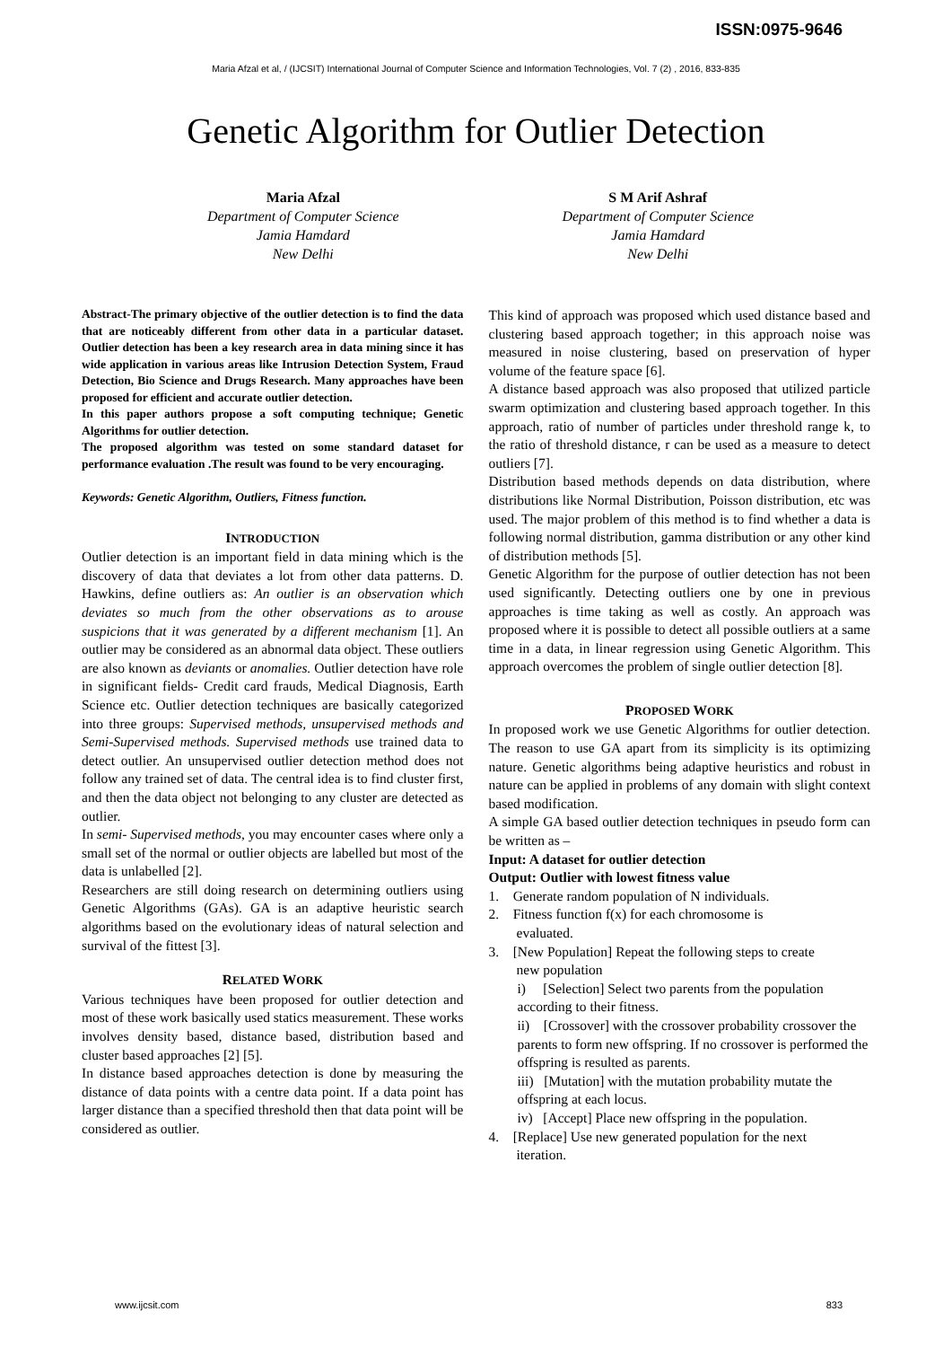ISSN:0975-9646
Maria Afzal et al, / (IJCSIT) International Journal of Computer Science and Information Technologies, Vol. 7 (2) , 2016, 833-835
Genetic Algorithm for Outlier Detection
Maria Afzal
Department of Computer Science
Jamia Hamdard
New Delhi
S M Arif Ashraf
Department of Computer Science
Jamia Hamdard
New Delhi
Abstract-The primary objective of the outlier detection is to find the data that are noticeably different from other data in a particular dataset. Outlier detection has been a key research area in data mining since it has wide application in various areas like Intrusion Detection System, Fraud Detection, Bio Science and Drugs Research. Many approaches have been proposed for efficient and accurate outlier detection.
In this paper authors propose a soft computing technique; Genetic Algorithms for outlier detection.
The proposed algorithm was tested on some standard dataset for performance evaluation .The result was found to be very encouraging.
Keywords: Genetic Algorithm, Outliers, Fitness function.
INTRODUCTION
Outlier detection is an important field in data mining which is the discovery of data that deviates a lot from other data patterns. D. Hawkins, define outliers as: An outlier is an observation which deviates so much from the other observations as to arouse suspicions that it was generated by a different mechanism [1]. An outlier may be considered as an abnormal data object. These outliers are also known as deviants or anomalies. Outlier detection have role in significant fields- Credit card frauds, Medical Diagnosis, Earth Science etc. Outlier detection techniques are basically categorized into three groups: Supervised methods, unsupervised methods and Semi-Supervised methods. Supervised methods use trained data to detect outlier. An unsupervised outlier detection method does not follow any trained set of data. The central idea is to find cluster first, and then the data object not belonging to any cluster are detected as outlier.
In semi- Supervised methods, you may encounter cases where only a small set of the normal or outlier objects are labelled but most of the data is unlabelled [2].
Researchers are still doing research on determining outliers using Genetic Algorithms (GAs). GA is an adaptive heuristic search algorithms based on the evolutionary ideas of natural selection and survival of the fittest [3].
RELATED WORK
Various techniques have been proposed for outlier detection and most of these work basically used statics measurement. These works involves density based, distance based, distribution based and cluster based approaches [2] [5].
In distance based approaches detection is done by measuring the distance of data points with a centre data point. If a data point has larger distance than a specified threshold then that data point will be considered as outlier.
This kind of approach was proposed which used distance based and clustering based approach together; in this approach noise was measured in noise clustering, based on preservation of hyper volume of the feature space [6].
A distance based approach was also proposed that utilized particle swarm optimization and clustering based approach together. In this approach, ratio of number of particles under threshold range k, to the ratio of threshold distance, r can be used as a measure to detect outliers [7].
Distribution based methods depends on data distribution, where distributions like Normal Distribution, Poisson distribution, etc was used. The major problem of this method is to find whether a data is following normal distribution, gamma distribution or any other kind of distribution methods [5].
Genetic Algorithm for the purpose of outlier detection has not been used significantly. Detecting outliers one by one in previous approaches is time taking as well as costly. An approach was proposed where it is possible to detect all possible outliers at a same time in a data, in linear regression using Genetic Algorithm. This approach overcomes the problem of single outlier detection [8].
PROPOSED WORK
In proposed work we use Genetic Algorithms for outlier detection. The reason to use GA apart from its simplicity is its optimizing nature. Genetic algorithms being adaptive heuristics and robust in nature can be applied in problems of any domain with slight context based modification.
A simple GA based outlier detection techniques in pseudo form can be written as –
Input: A dataset for outlier detection
Output: Outlier with lowest fitness value
1. Generate random population of N individuals.
2. Fitness function f(x) for each chromosome is
evaluated.
3. [New Population] Repeat the following steps to create
new population
i) [Selection] Select two parents from the population according to their fitness.
ii) [Crossover] with the crossover probability crossover the parents to form new offspring. If no crossover is performed the offspring is resulted as parents.
iii) [Mutation] with the mutation probability mutate the offspring at each locus.
iv) [Accept] Place new offspring in the population.
4. [Replace] Use new generated population for the next
iteration.
www.ijcsit.com 833